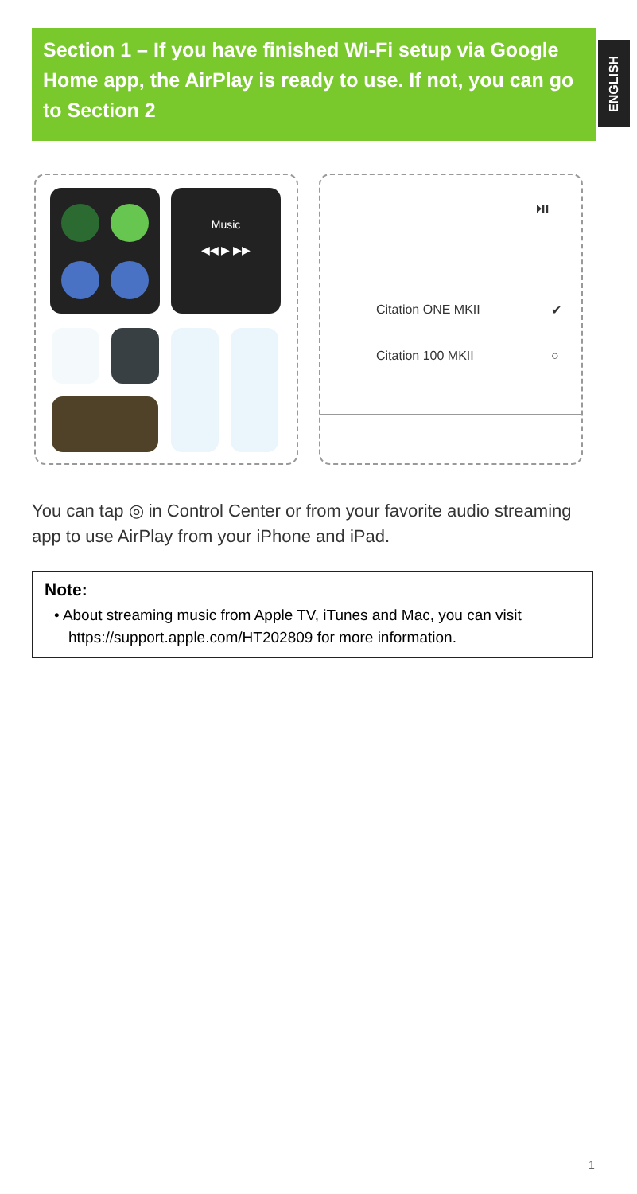Section 1 – If you have finished Wi-Fi setup via Google Home app, the AirPlay is ready to use. If not, you can go to Section 2
ENGLISH
Music
◀◀ ▶ ▶▶
⏯
Citation ONE MKII ✔
Citation 100 MKII ○
You can tap ◎ in Control Center or from your favorite audio streaming app to use AirPlay from your iPhone and iPad.
Note:
• About streaming music from Apple TV, iTunes and Mac, you can visit https://support.apple.com/HT202809 for more information.
1